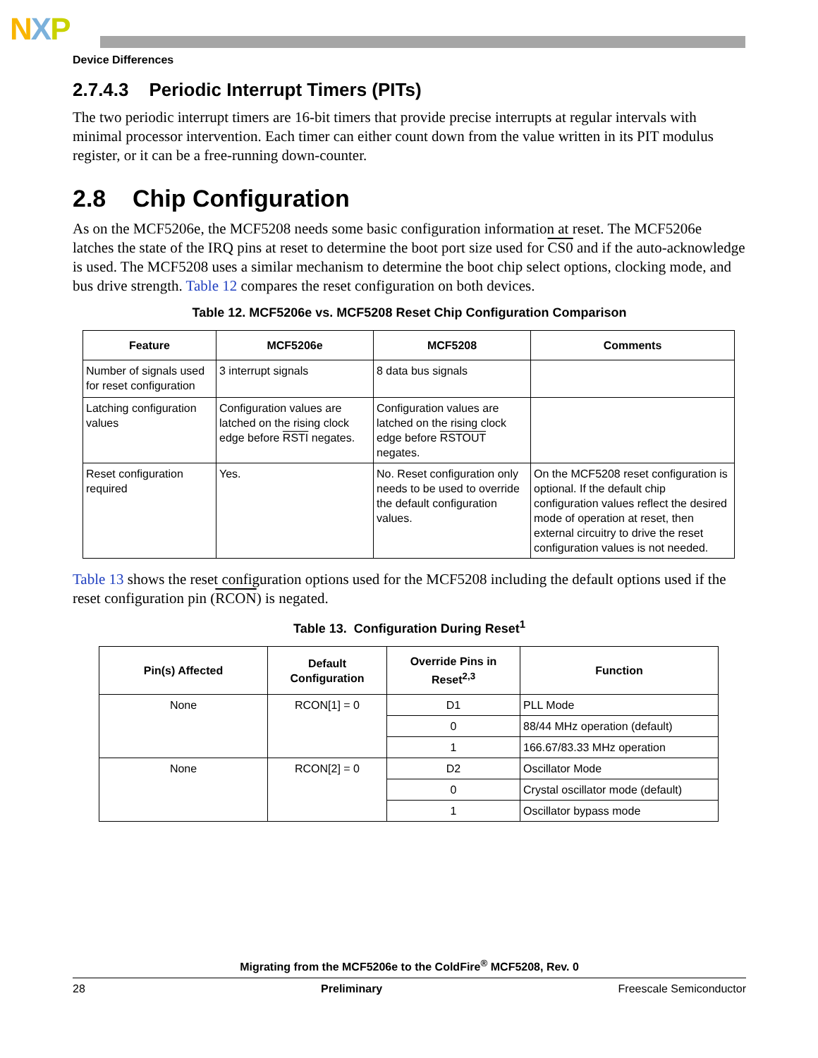NXP
Device Differences
2.7.4.3 Periodic Interrupt Timers (PITs)
The two periodic interrupt timers are 16-bit timers that provide precise interrupts at regular intervals with minimal processor intervention. Each timer can either count down from the value written in its PIT modulus register, or it can be a free-running down-counter.
2.8 Chip Configuration
As on the MCF5206e, the MCF5208 needs some basic configuration information at reset. The MCF5206e latches the state of the IRQ pins at reset to determine the boot port size used for CS0 and if the auto-acknowledge is used. The MCF5208 uses a similar mechanism to determine the boot chip select options, clocking mode, and bus drive strength. Table 12 compares the reset configuration on both devices.
Table 12. MCF5206e vs. MCF5208 Reset Chip Configuration Comparison
| Feature | MCF5206e | MCF5208 | Comments |
| --- | --- | --- | --- |
| Number of signals used for reset configuration | 3 interrupt signals | 8 data bus signals | |
| Latching configuration values | Configuration values are latched on the rising clock edge before RSTI negates. | Configuration values are latched on the rising clock edge before RSTOUT negates. | |
| Reset configuration required | Yes. | No. Reset configuration only needs to be used to override the default configuration values. | On the MCF5208 reset configuration is optional. If the default chip configuration values reflect the desired mode of operation at reset, then external circuitry to drive the reset configuration values is not needed. |
Table 13 shows the reset configuration options used for the MCF5208 including the default options used if the reset configuration pin (RCON) is negated.
Table 13. Configuration During Reset<sup>1</sup>
| Pin(s) Affected | Default Configuration | Override Pins in Reset<sup>2,3</sup> | Function |
| --- | --- | --- | --- |
| None | RCON[1] = 0 | D1 | PLL Mode |
| | | 0 | 88/44 MHz operation (default) |
| | | 1 | 166.67/83.33 MHz operation |
| None | RCON[2] = 0 | D2 | Oscillator Mode |
| | | 0 | Crystal oscillator mode (default) |
| | | 1 | Oscillator bypass mode |
Migrating from the MCF5206e to the ColdFire<sup>®</sup> MCF5208, Rev. 0
28 Preliminary Freescale Semiconductor